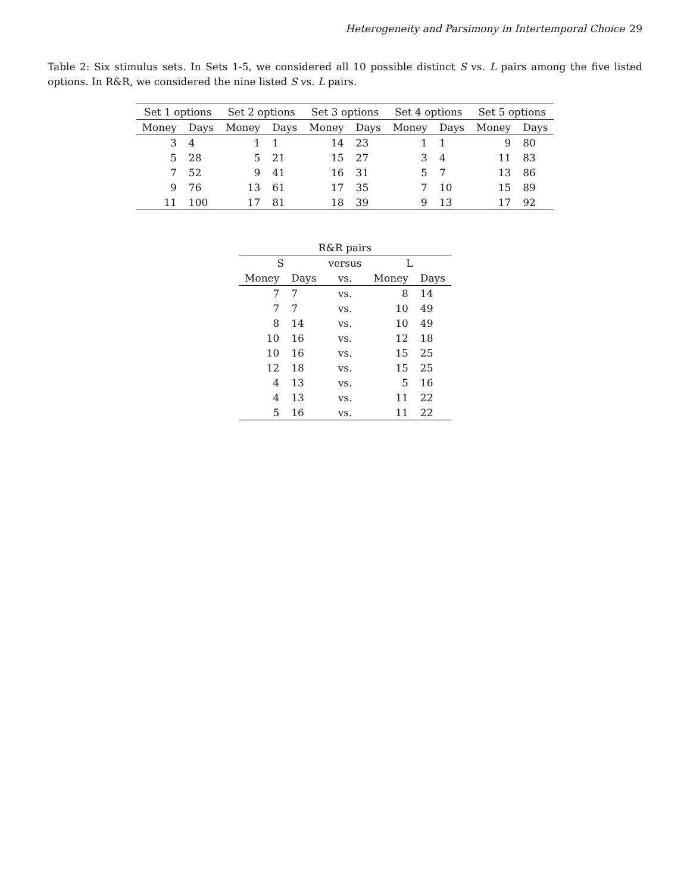Heterogeneity and Parsimony in Intertemporal Choice 29
Table 2: Six stimulus sets. In Sets 1-5, we considered all 10 possible distinct S vs. L pairs among the five listed options. In R&R, we considered the nine listed S vs. L pairs.
| Set 1 options | | Set 2 options | | Set 3 options | | Set 4 options | | Set 5 options | |
| --- | --- | --- | --- | --- | --- | --- | --- | --- | --- |
| Money | Days | Money | Days | Money | Days | Money | Days | Money | Days |
| 3 | 4 | 1 | 1 | 14 | 23 | 1 | 1 | 9 | 80 |
| 5 | 28 | 5 | 21 | 15 | 27 | 3 | 4 | 11 | 83 |
| 7 | 52 | 9 | 41 | 16 | 31 | 5 | 7 | 13 | 86 |
| 9 | 76 | 13 | 61 | 17 | 35 | 7 | 10 | 15 | 89 |
| 11 | 100 | 17 | 81 | 18 | 39 | 9 | 13 | 17 | 92 |
| R&R pairs | | | | |
| --- | --- | --- | --- | --- |
| S | | versus | L | |
| Money | Days | vs. | Money | Days |
| 7 | 7 | vs. | 8 | 14 |
| 7 | 7 | vs. | 10 | 49 |
| 8 | 14 | vs. | 10 | 49 |
| 10 | 16 | vs. | 12 | 18 |
| 10 | 16 | vs. | 15 | 25 |
| 12 | 18 | vs. | 15 | 25 |
| 4 | 13 | vs. | 5 | 16 |
| 4 | 13 | vs. | 11 | 22 |
| 5 | 16 | vs. | 11 | 22 |